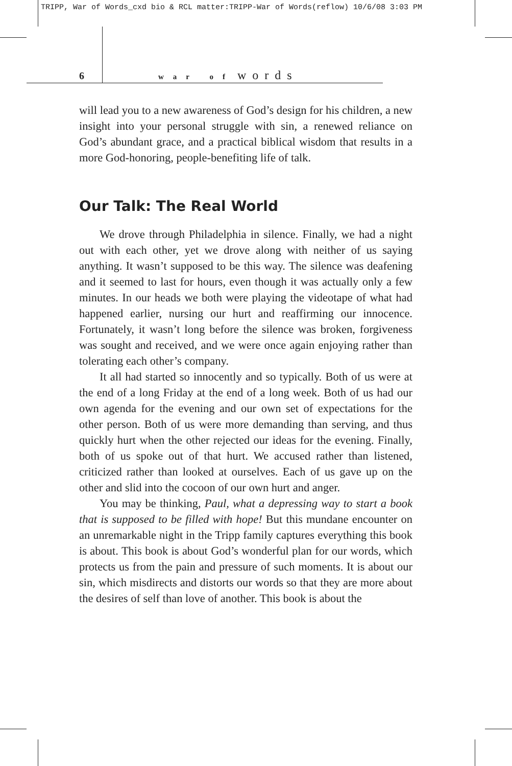TRIPP, War of Words_cxd bio & RCL matter:TRIPP-War of Words(reflow) 10/6/08 3:03 PM
6 war of words
will lead you to a new awareness of God’s design for his children, a new insight into your personal struggle with sin, a renewed reliance on God’s abundant grace, and a practical biblical wisdom that results in a more God-honoring, people-benefiting life of talk.
Our Talk: The Real World
We drove through Philadelphia in silence. Finally, we had a night out with each other, yet we drove along with neither of us saying anything. It wasn’t supposed to be this way. The silence was deafening and it seemed to last for hours, even though it was actually only a few minutes. In our heads we both were playing the videotape of what had happened earlier, nursing our hurt and reaffirming our innocence. Fortunately, it wasn’t long before the silence was broken, forgiveness was sought and received, and we were once again enjoying rather than tolerating each other’s company.
It all had started so innocently and so typically. Both of us were at the end of a long Friday at the end of a long week. Both of us had our own agenda for the evening and our own set of expectations for the other person. Both of us were more demanding than serving, and thus quickly hurt when the other rejected our ideas for the evening. Finally, both of us spoke out of that hurt. We accused rather than listened, criticized rather than looked at ourselves. Each of us gave up on the other and slid into the cocoon of our own hurt and anger.
You may be thinking, Paul, what a depressing way to start a book that is supposed to be filled with hope! But this mundane encounter on an unremarkable night in the Tripp family captures everything this book is about. This book is about God’s wonderful plan for our words, which protects us from the pain and pressure of such moments. It is about our sin, which misdirects and distorts our words so that they are more about the desires of self than love of another. This book is about the